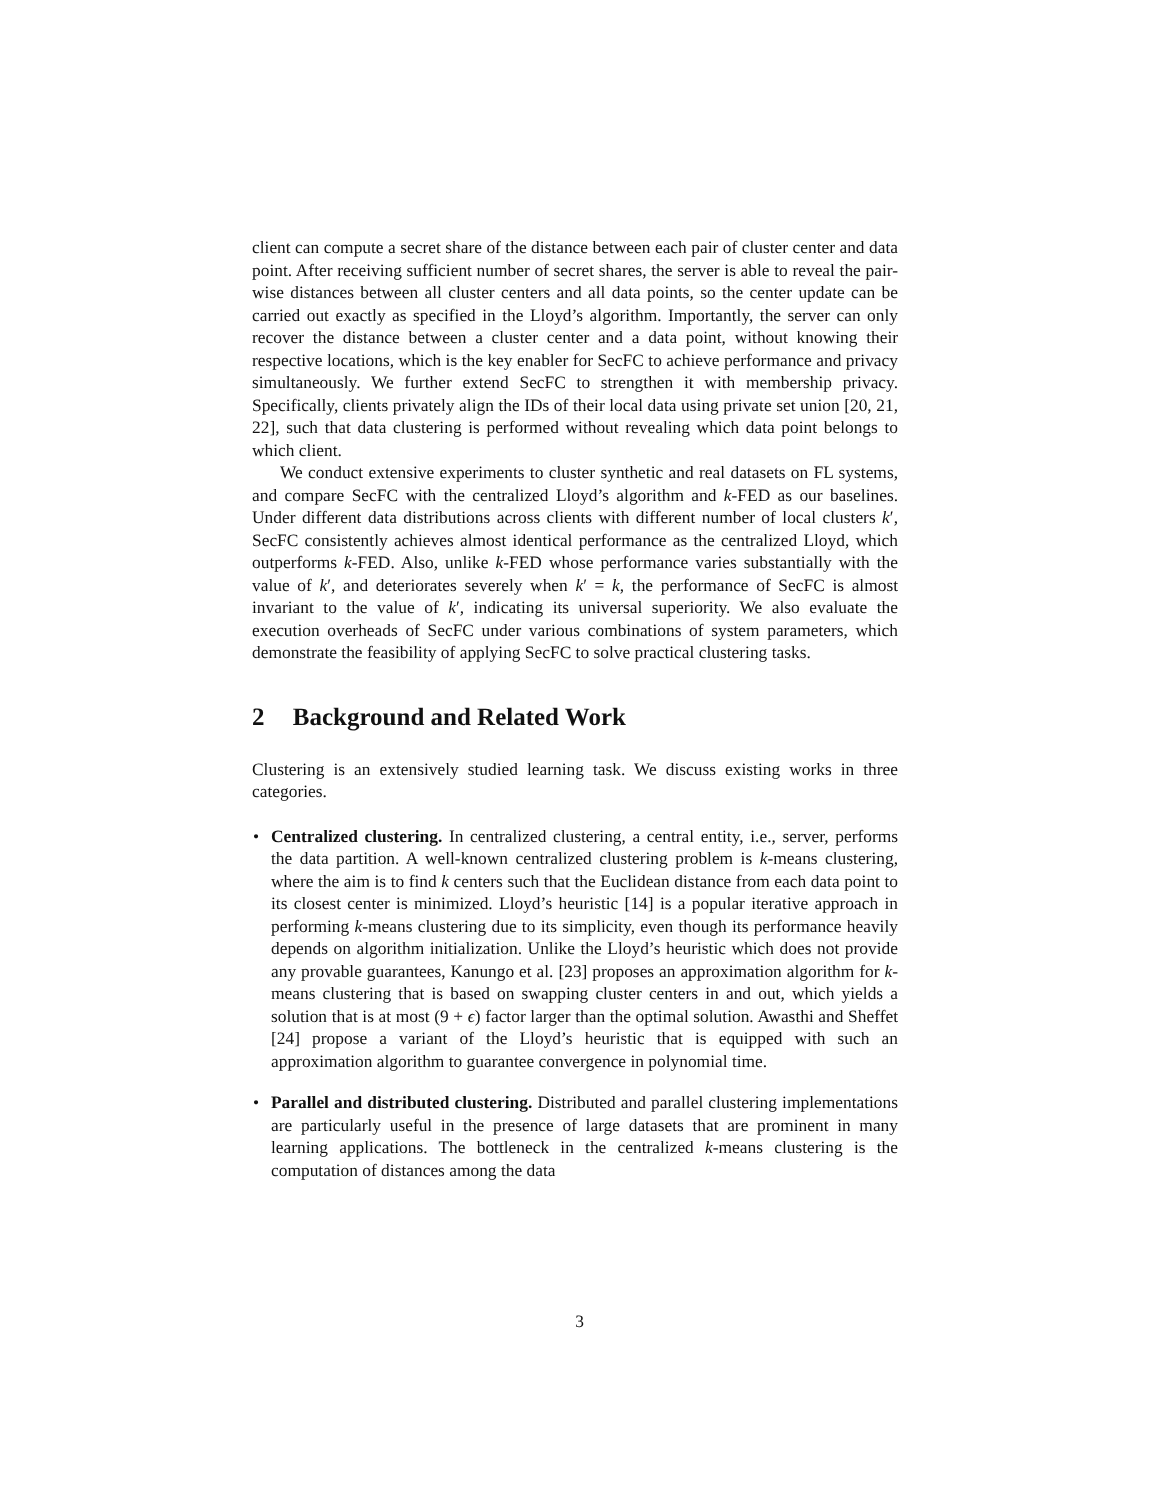client can compute a secret share of the distance between each pair of cluster center and data point. After receiving sufficient number of secret shares, the server is able to reveal the pair-wise distances between all cluster centers and all data points, so the center update can be carried out exactly as specified in the Lloyd’s algorithm. Importantly, the server can only recover the distance between a cluster center and a data point, without knowing their respective locations, which is the key enabler for SecFC to achieve performance and privacy simultaneously. We further extend SecFC to strengthen it with membership privacy. Specifically, clients privately align the IDs of their local data using private set union [20, 21, 22], such that data clustering is performed without revealing which data point belongs to which client.
We conduct extensive experiments to cluster synthetic and real datasets on FL systems, and compare SecFC with the centralized Lloyd’s algorithm and k-FED as our baselines. Under different data distributions across clients with different number of local clusters k′, SecFC consistently achieves almost identical performance as the centralized Lloyd, which outperforms k-FED. Also, unlike k-FED whose performance varies substantially with the value of k′, and deteriorates severely when k′ = k, the performance of SecFC is almost invariant to the value of k′, indicating its universal superiority. We also evaluate the execution overheads of SecFC under various combinations of system parameters, which demonstrate the feasibility of applying SecFC to solve practical clustering tasks.
2 Background and Related Work
Clustering is an extensively studied learning task. We discuss existing works in three categories.
• Centralized clustering. In centralized clustering, a central entity, i.e., server, performs the data partition. A well-known centralized clustering problem is k-means clustering, where the aim is to find k centers such that the Euclidean distance from each data point to its closest center is minimized. Lloyd’s heuristic [14] is a popular iterative approach in performing k-means clustering due to its simplicity, even though its performance heavily depends on algorithm initialization. Unlike the Lloyd’s heuristic which does not provide any provable guarantees, Kanungo et al. [23] proposes an approximation algorithm for k-means clustering that is based on swapping cluster centers in and out, which yields a solution that is at most (9 + ϵ) factor larger than the optimal solution. Awasthi and Sheffet [24] propose a variant of the Lloyd’s heuristic that is equipped with such an approximation algorithm to guarantee convergence in polynomial time.
• Parallel and distributed clustering. Distributed and parallel clustering implementations are particularly useful in the presence of large datasets that are prominent in many learning applications. The bottleneck in the centralized k-means clustering is the computation of distances among the data
3